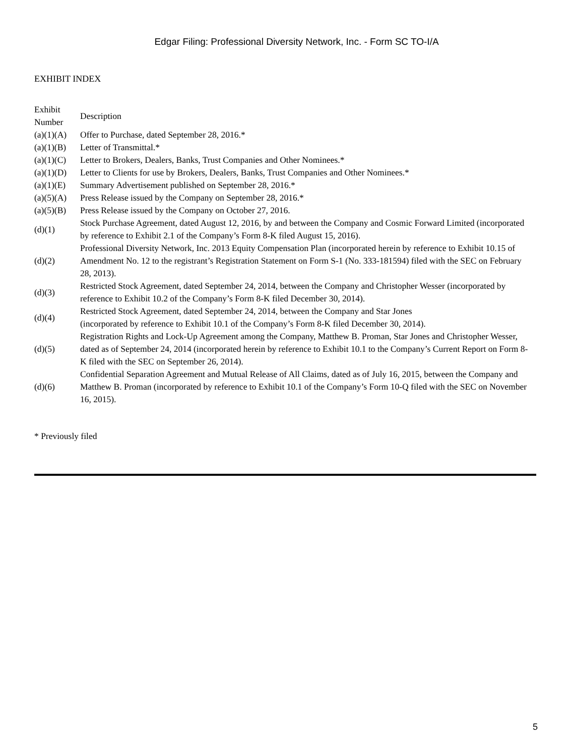Edgar Filing: Professional Diversity Network, Inc. - Form SC TO-I/A
EXHIBIT INDEX
| Exhibit Number | Description |
| (a)(1)(A) | Offer to Purchase, dated September 28, 2016.* |
| (a)(1)(B) | Letter of Transmittal.* |
| (a)(1)(C) | Letter to Brokers, Dealers, Banks, Trust Companies and Other Nominees.* |
| (a)(1)(D) | Letter to Clients for use by Brokers, Dealers, Banks, Trust Companies and Other Nominees.* |
| (a)(1)(E) | Summary Advertisement published on September 28, 2016.* |
| (a)(5)(A) | Press Release issued by the Company on September 28, 2016.* |
| (a)(5)(B) | Press Release issued by the Company on October 27, 2016. |
| (d)(1) | Stock Purchase Agreement, dated August 12, 2016, by and between the Company and Cosmic Forward Limited (incorporated by reference to Exhibit 2.1 of the Company’s Form 8-K filed August 15, 2016). |
| (d)(2) | Professional Diversity Network, Inc. 2013 Equity Compensation Plan (incorporated herein by reference to Exhibit 10.15 of Amendment No. 12 to the registrant’s Registration Statement on Form S-1 (No. 333-181594) filed with the SEC on February 28, 2013). |
| (d)(3) | Restricted Stock Agreement, dated September 24, 2014, between the Company and Christopher Wesser (incorporated by reference to Exhibit 10.2 of the Company’s Form 8-K filed December 30, 2014). |
| (d)(4) | Restricted Stock Agreement, dated September 24, 2014, between the Company and Star Jones (incorporated by reference to Exhibit 10.1 of the Company’s Form 8-K filed December 30, 2014). |
| (d)(5) | Registration Rights and Lock-Up Agreement among the Company, Matthew B. Proman, Star Jones and Christopher Wesser, dated as of September 24, 2014 (incorporated herein by reference to Exhibit 10.1 to the Company’s Current Report on Form 8-K filed with the SEC on September 26, 2014). |
| (d)(6) | Confidential Separation Agreement and Mutual Release of All Claims, dated as of July 16, 2015, between the Company and Matthew B. Proman (incorporated by reference to Exhibit 10.1 of the Company’s Form 10-Q filed with the SEC on November 16, 2015). |
* Previously filed
5